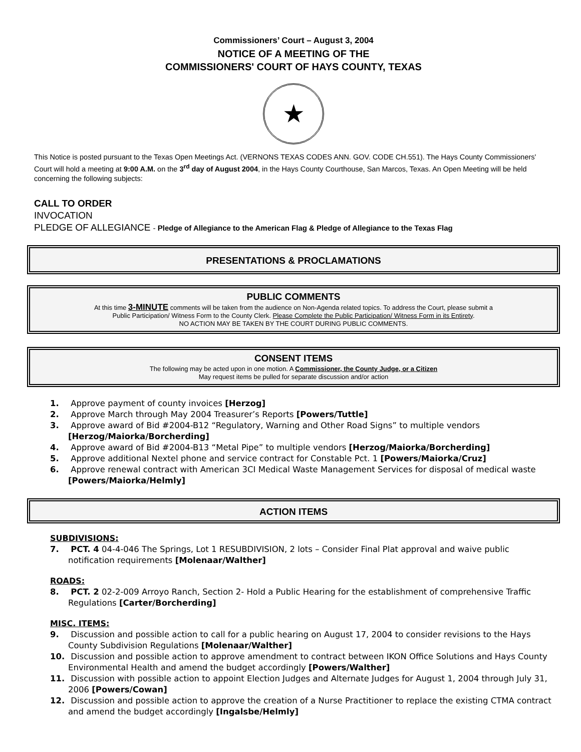Commissioners’ Court – August 3, 2004
NOTICE OF A MEETING OF THE
COMMISSIONERS' COURT OF HAYS COUNTY, TEXAS
★
This Notice is posted pursuant to the Texas Open Meetings Act. (VERNONS TEXAS CODES ANN. GOV. CODE CH.551). The Hays County Commissioners' Court will hold a meeting at 9:00 A.M. on the 3<sup>rd</sup> day of August 2004, in the Hays County Courthouse, San Marcos, Texas. An Open Meeting will be held concerning the following subjects:
CALL TO ORDER
INVOCATION
PLEDGE OF ALLEGIANCE - Pledge of Allegiance to the American Flag & Pledge of Allegiance to the Texas Flag
PRESENTATIONS & PROCLAMATIONS
PUBLIC COMMENTS
At this time 3-MINUTE comments will be taken from the audience on Non-Agenda related topics. To address the Court, please submit a
Public Participation/ Witness Form to the County Clerk. Please Complete the Public Participation/ Witness Form in its Entirety.
NO ACTION MAY BE TAKEN BY THE COURT DURING PUBLIC COMMENTS.
CONSENT ITEMS
The following may be acted upon in one motion. A Commissioner, the County Judge, or a Citizen
May request items be pulled for separate discussion and/or action
1. Approve payment of county invoices [Herzog]
2. Approve March through May 2004 Treasurer’s Reports [Powers/Tuttle]
3. Approve award of Bid #2004-B12 “Regulatory, Warning and Other Road Signs” to multiple vendors [Herzog/Maiorka/Borcherding]
4. Approve award of Bid #2004-B13 “Metal Pipe” to multiple vendors [Herzog/Maiorka/Borcherding]
5. Approve additional Nextel phone and service contract for Constable Pct. 1 [Powers/Maiorka/Cruz]
6. Approve renewal contract with American 3CI Medical Waste Management Services for disposal of medical waste [Powers/Maiorka/Helmly]
ACTION ITEMS
SUBDIVISIONS:
7. PCT. 4 04-4-046 The Springs, Lot 1 RESUBDIVISION, 2 lots – Consider Final Plat approval and waive public notification requirements [Molenaar/Walther]
ROADS:
8. PCT. 2 02-2-009 Arroyo Ranch, Section 2- Hold a Public Hearing for the establishment of comprehensive Traffic Regulations [Carter/Borcherding]
MISC. ITEMS:
9. Discussion and possible action to call for a public hearing on August 17, 2004 to consider revisions to the Hays County Subdivision Regulations [Molenaar/Walther]
10. Discussion and possible action to approve amendment to contract between IKON Office Solutions and Hays County Environmental Health and amend the budget accordingly [Powers/Walther]
11. Discussion with possible action to appoint Election Judges and Alternate Judges for August 1, 2004 through July 31, 2006 [Powers/Cowan]
12. Discussion and possible action to approve the creation of a Nurse Practitioner to replace the existing CTMA contract and amend the budget accordingly [Ingalsbe/Helmly]